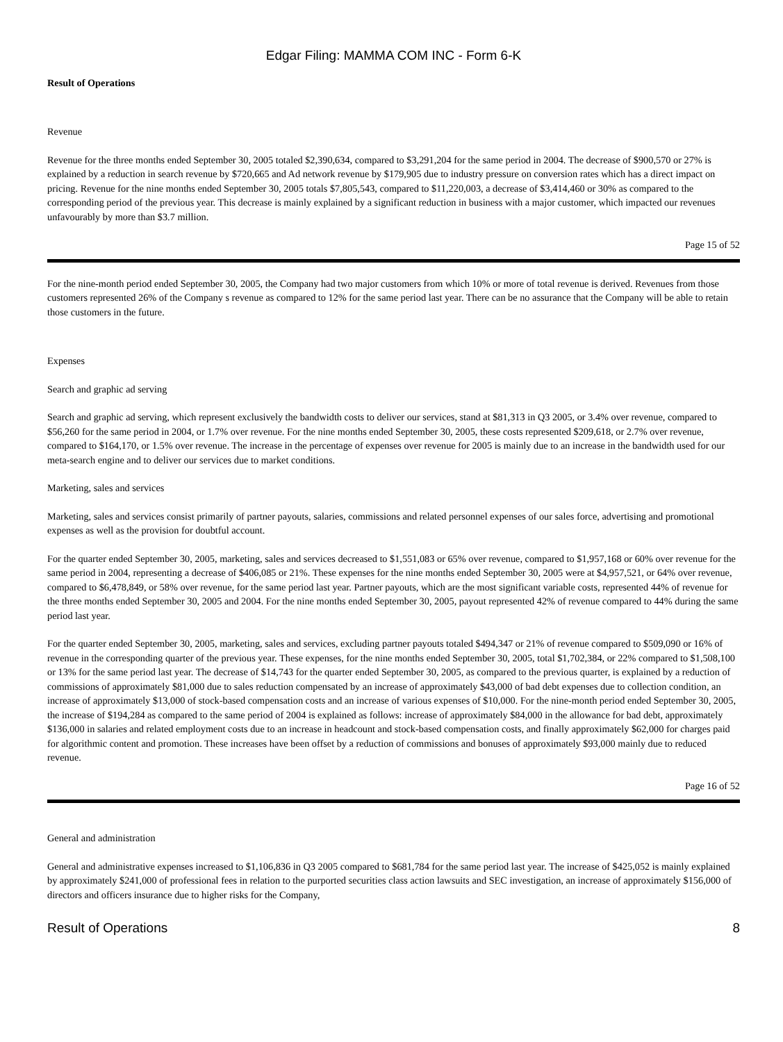Edgar Filing: MAMMA COM INC - Form 6-K
Result of Operations
Revenue
Revenue for the three months ended September 30, 2005 totaled $2,390,634, compared to $3,291,204 for the same period in 2004. The decrease of $900,570 or 27% is explained by a reduction in search revenue by $720,665 and Ad network revenue by $179,905 due to industry pressure on conversion rates which has a direct impact on pricing. Revenue for the nine months ended September 30, 2005 totals $7,805,543, compared to $11,220,003, a decrease of $3,414,460 or 30% as compared to the corresponding period of the previous year. This decrease is mainly explained by a significant reduction in business with a major customer, which impacted our revenues unfavourably by more than $3.7 million.
Page 15 of 52
For the nine-month period ended September 30, 2005, the Company had two major customers from which 10% or more of total revenue is derived. Revenues from those customers represented 26% of the Company s revenue as compared to 12% for the same period last year. There can be no assurance that the Company will be able to retain those customers in the future.
Expenses
Search and graphic ad serving
Search and graphic ad serving, which represent exclusively the bandwidth costs to deliver our services, stand at $81,313 in Q3 2005, or 3.4% over revenue, compared to $56,260 for the same period in 2004, or 1.7% over revenue. For the nine months ended September 30, 2005, these costs represented $209,618, or 2.7% over revenue, compared to $164,170, or 1.5% over revenue. The increase in the percentage of expenses over revenue for 2005 is mainly due to an increase in the bandwidth used for our meta-search engine and to deliver our services due to market conditions.
Marketing, sales and services
Marketing, sales and services consist primarily of partner payouts, salaries, commissions and related personnel expenses of our sales force, advertising and promotional expenses as well as the provision for doubtful account.
For the quarter ended September 30, 2005, marketing, sales and services decreased to $1,551,083 or 65% over revenue, compared to $1,957,168 or 60% over revenue for the same period in 2004, representing a decrease of $406,085 or 21%. These expenses for the nine months ended September 30, 2005 were at $4,957,521, or 64% over revenue, compared to $6,478,849, or 58% over revenue, for the same period last year. Partner payouts, which are the most significant variable costs, represented 44% of revenue for the three months ended September 30, 2005 and 2004. For the nine months ended September 30, 2005, payout represented 42% of revenue compared to 44% during the same period last year.
For the quarter ended September 30, 2005, marketing, sales and services, excluding partner payouts totaled $494,347 or 21% of revenue compared to $509,090 or 16% of revenue in the corresponding quarter of the previous year. These expenses, for the nine months ended September 30, 2005, total $1,702,384, or 22% compared to $1,508,100 or 13% for the same period last year. The decrease of $14,743 for the quarter ended September 30, 2005, as compared to the previous quarter, is explained by a reduction of commissions of approximately $81,000 due to sales reduction compensated by an increase of approximately $43,000 of bad debt expenses due to collection condition, an increase of approximately $13,000 of stock-based compensation costs and an increase of various expenses of $10,000. For the nine-month period ended September 30, 2005, the increase of $194,284 as compared to the same period of 2004 is explained as follows: increase of approximately $84,000 in the allowance for bad debt, approximately $136,000 in salaries and related employment costs due to an increase in headcount and stock-based compensation costs, and finally approximately $62,000 for charges paid for algorithmic content and promotion. These increases have been offset by a reduction of commissions and bonuses of approximately $93,000 mainly due to reduced revenue.
Page 16 of 52
General and administration
General and administrative expenses increased to $1,106,836 in Q3 2005 compared to $681,784 for the same period last year. The increase of $425,052 is mainly explained by approximately $241,000 of professional fees in relation to the purported securities class action lawsuits and SEC investigation, an increase of approximately $156,000 of directors and officers insurance due to higher risks for the Company,
Result of Operations 8